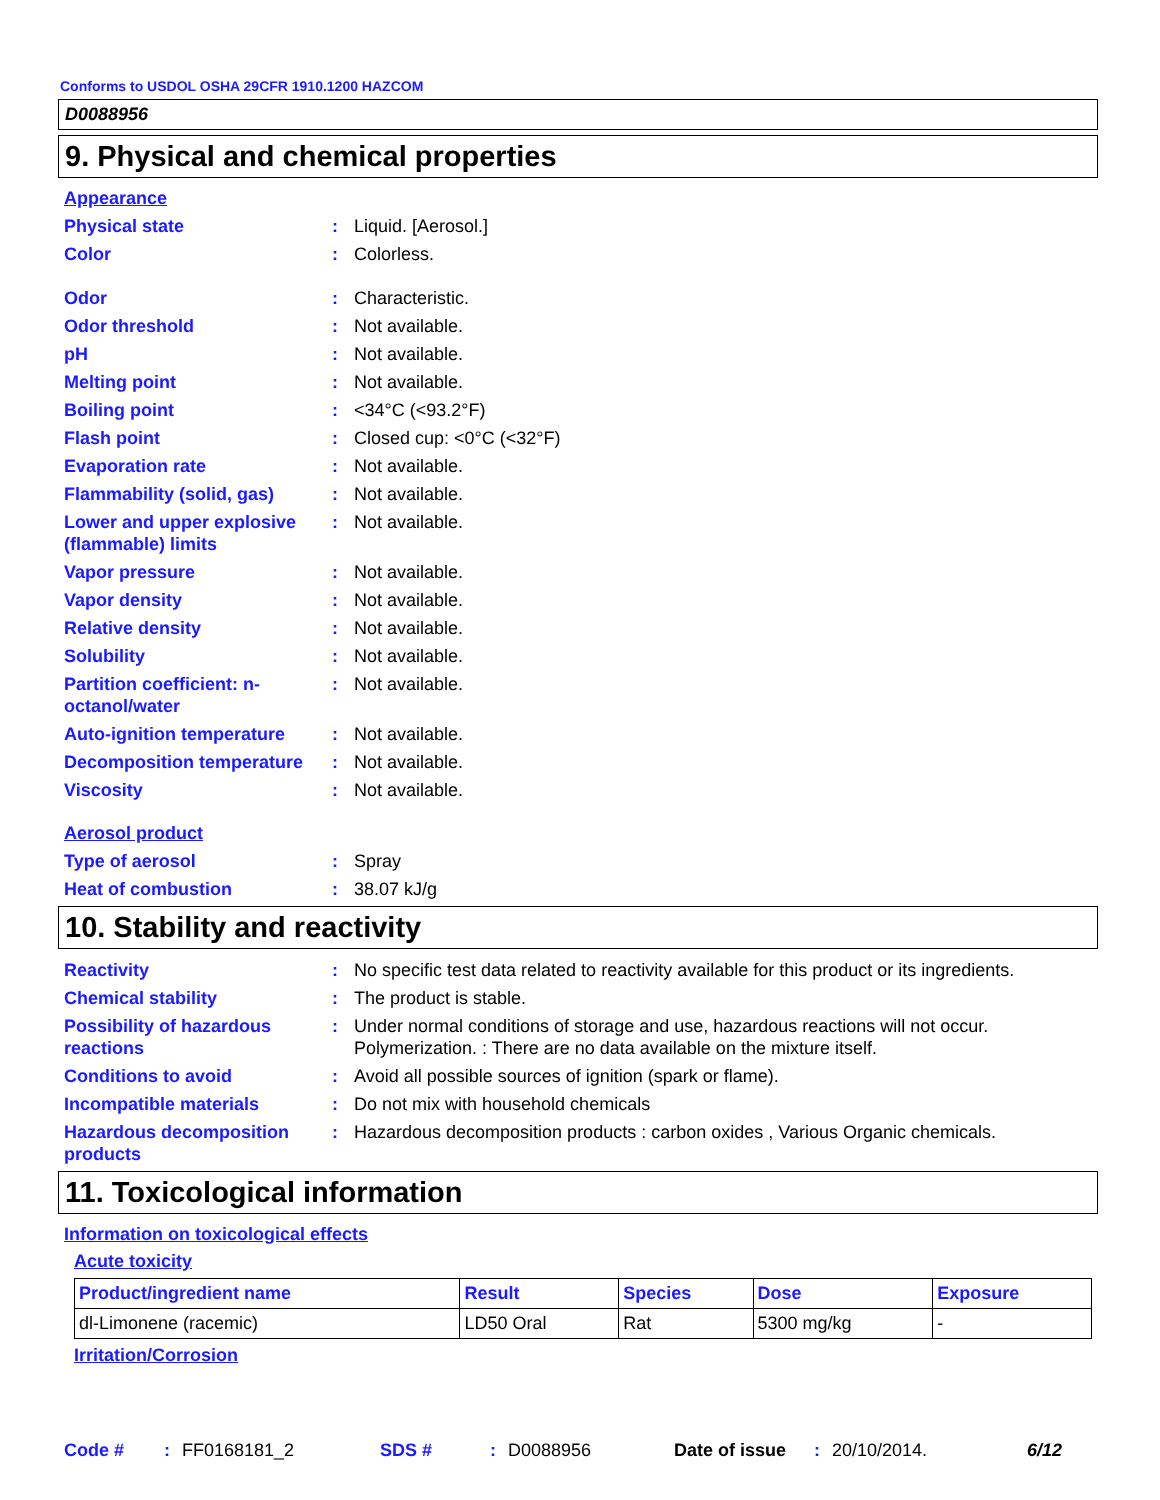Conforms to USDOL OSHA 29CFR 1910.1200 HAZCOM
D0088956
9. Physical and chemical properties
Appearance
Physical state : Liquid. [Aerosol.]
Color : Colorless.
Odor : Characteristic.
Odor threshold : Not available.
pH : Not available.
Melting point : Not available.
Boiling point : <34°C (<93.2°F)
Flash point : Closed cup: <0°C (<32°F)
Evaporation rate : Not available.
Flammability (solid, gas)
: Not available.
Lower and upper explosive (flammable) limits
: Not available.
Vapor pressure : Not available.
Vapor density : Not available.
Relative density : Not available.
Solubility : Not available.
Partition coefficient: n-octanol/water
: Not available.
Auto-ignition temperature
: Not available.
Decomposition temperature
: Not available.
Viscosity : Not available.
Aerosol product
Type of aerosol : Spray
Heat of combustion : 38.07 kJ/g
10. Stability and reactivity
Reactivity : No specific test data related to reactivity available for this product or its ingredients.
Chemical stability : The product is stable.
Possibility of hazardous reactions
: Under normal conditions of storage and use, hazardous reactions will not occur.
Polymerization. : There are no data available on the mixture itself.
Conditions to avoid : Avoid all possible sources of ignition (spark or flame).
Incompatible materials : Do not mix with household chemicals
Hazardous decomposition products
: Hazardous decomposition products : carbon oxides , Various Organic chemicals.
11. Toxicological information
Information on toxicological effects
Acute toxicity
| Product/ingredient name | Result | Species | Dose | Exposure |
| --- | --- | --- | --- | --- |
| dl-Limonene (racemic) | LD50 Oral | Rat | 5300 mg/kg | - |
Irritation/Corrosion
Code #: FF0168181_2 SDS #: D0088956 Date of issue: 20/10/2014. 6/12